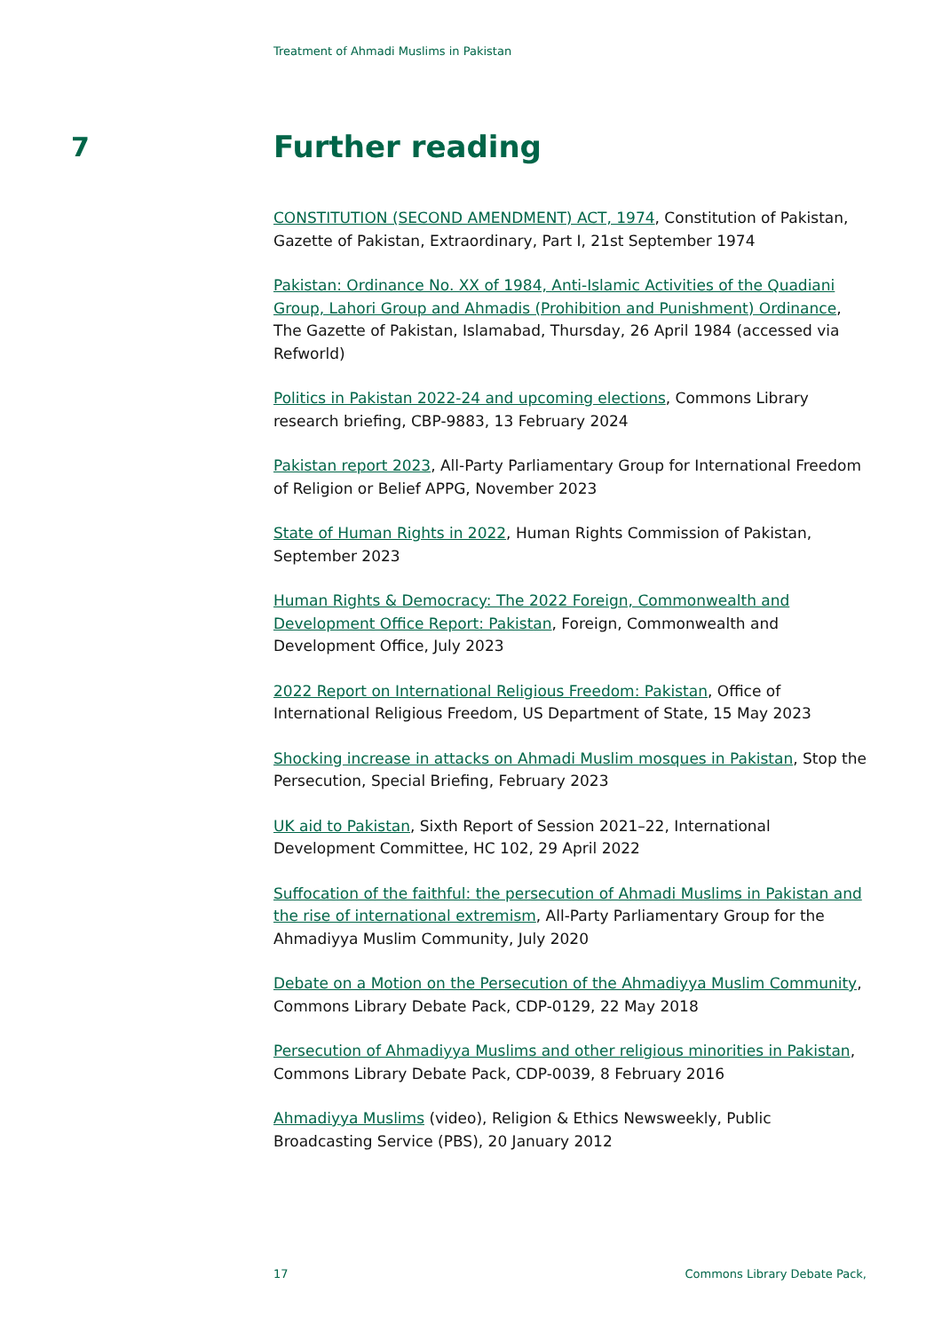Treatment of Ahmadi Muslims in Pakistan
7 Further reading
CONSTITUTION (SECOND AMENDMENT) ACT, 1974, Constitution of Pakistan, Gazette of Pakistan, Extraordinary, Part I, 21st September 1974
Pakistan: Ordinance No. XX of 1984, Anti-Islamic Activities of the Quadiani Group, Lahori Group and Ahmadis (Prohibition and Punishment) Ordinance, The Gazette of Pakistan, Islamabad, Thursday, 26 April 1984 (accessed via Refworld)
Politics in Pakistan 2022-24 and upcoming elections, Commons Library research briefing, CBP-9883, 13 February 2024
Pakistan report 2023, All-Party Parliamentary Group for International Freedom of Religion or Belief APPG, November 2023
State of Human Rights in 2022, Human Rights Commission of Pakistan, September 2023
Human Rights & Democracy: The 2022 Foreign, Commonwealth and Development Office Report: Pakistan, Foreign, Commonwealth and Development Office, July 2023
2022 Report on International Religious Freedom: Pakistan, Office of International Religious Freedom, US Department of State, 15 May 2023
Shocking increase in attacks on Ahmadi Muslim mosques in Pakistan, Stop the Persecution, Special Briefing, February 2023
UK aid to Pakistan, Sixth Report of Session 2021–22, International Development Committee, HC 102, 29 April 2022
Suffocation of the faithful: the persecution of Ahmadi Muslims in Pakistan and the rise of international extremism, All-Party Parliamentary Group for the Ahmadiyya Muslim Community, July 2020
Debate on a Motion on the Persecution of the Ahmadiyya Muslim Community, Commons Library Debate Pack, CDP-0129, 22 May 2018
Persecution of Ahmadiyya Muslims and other religious minorities in Pakistan, Commons Library Debate Pack, CDP-0039, 8 February 2016
Ahmadiyya Muslims (video), Religion & Ethics Newsweekly, Public Broadcasting Service (PBS), 20 January 2012
17 Commons Library Debate Pack,